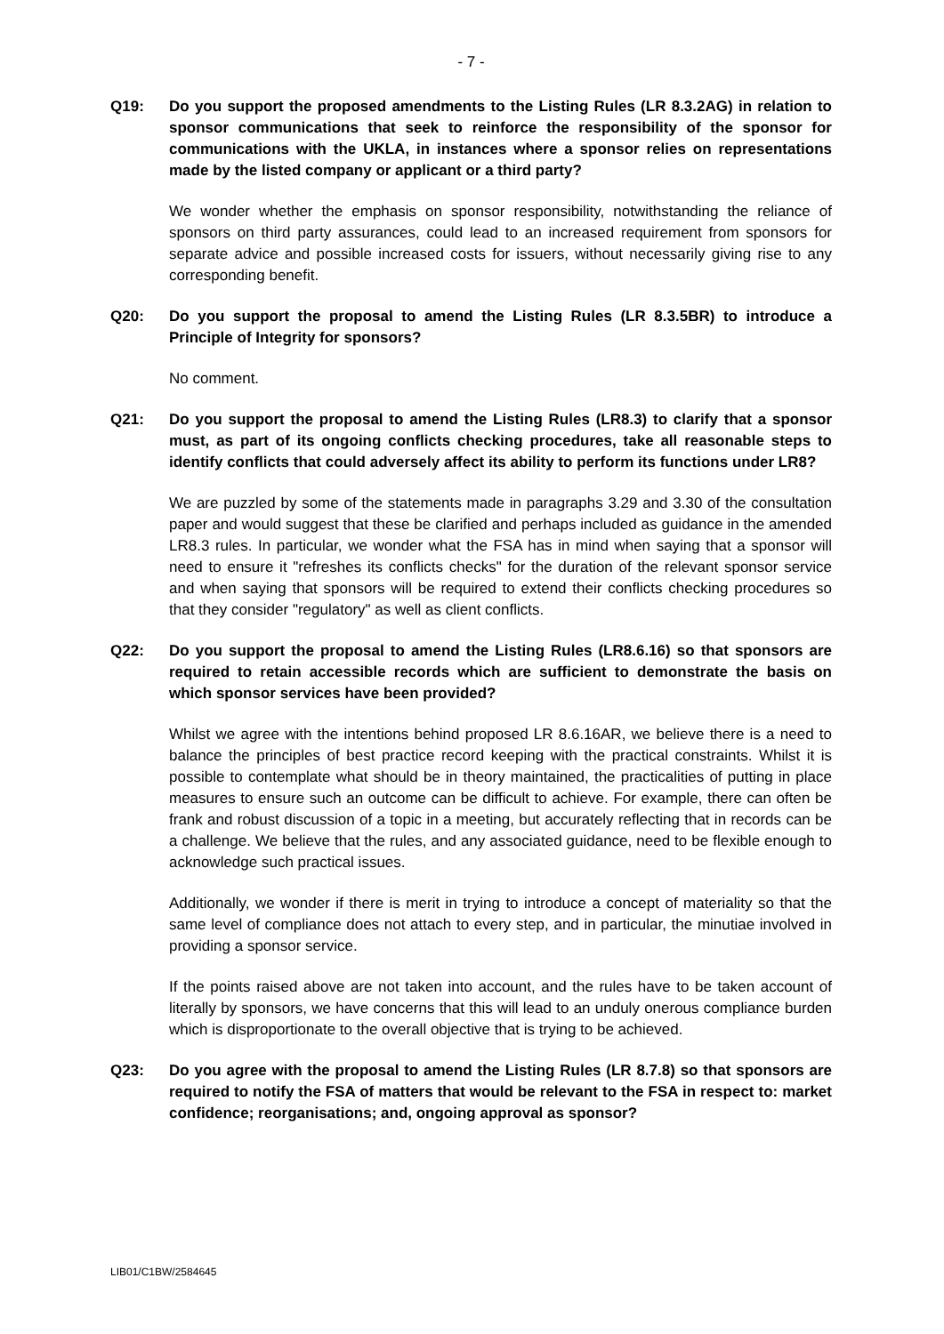- 7 -
Q19: Do you support the proposed amendments to the Listing Rules (LR 8.3.2AG) in relation to sponsor communications that seek to reinforce the responsibility of the sponsor for communications with the UKLA, in instances where a sponsor relies on representations made by the listed company or applicant or a third party?
We wonder whether the emphasis on sponsor responsibility, notwithstanding the reliance of sponsors on third party assurances, could lead to an increased requirement from sponsors for separate advice and possible increased costs for issuers, without necessarily giving rise to any corresponding benefit.
Q20: Do you support the proposal to amend the Listing Rules (LR 8.3.5BR) to introduce a Principle of Integrity for sponsors?
No comment.
Q21: Do you support the proposal to amend the Listing Rules (LR8.3) to clarify that a sponsor must, as part of its ongoing conflicts checking procedures, take all reasonable steps to identify conflicts that could adversely affect its ability to perform its functions under LR8?
We are puzzled by some of the statements made in paragraphs 3.29 and 3.30 of the consultation paper and would suggest that these be clarified and perhaps included as guidance in the amended LR8.3 rules. In particular, we wonder what the FSA has in mind when saying that a sponsor will need to ensure it "refreshes its conflicts checks" for the duration of the relevant sponsor service and when saying that sponsors will be required to extend their conflicts checking procedures so that they consider "regulatory" as well as client conflicts.
Q22: Do you support the proposal to amend the Listing Rules (LR8.6.16) so that sponsors are required to retain accessible records which are sufficient to demonstrate the basis on which sponsor services have been provided?
Whilst we agree with the intentions behind proposed LR 8.6.16AR, we believe there is a need to balance the principles of best practice record keeping with the practical constraints. Whilst it is possible to contemplate what should be in theory maintained, the practicalities of putting in place measures to ensure such an outcome can be difficult to achieve. For example, there can often be frank and robust discussion of a topic in a meeting, but accurately reflecting that in records can be a challenge. We believe that the rules, and any associated guidance, need to be flexible enough to acknowledge such practical issues.
Additionally, we wonder if there is merit in trying to introduce a concept of materiality so that the same level of compliance does not attach to every step, and in particular, the minutiae involved in providing a sponsor service.
If the points raised above are not taken into account, and the rules have to be taken account of literally by sponsors, we have concerns that this will lead to an unduly onerous compliance burden which is disproportionate to the overall objective that is trying to be achieved.
Q23: Do you agree with the proposal to amend the Listing Rules (LR 8.7.8) so that sponsors are required to notify the FSA of matters that would be relevant to the FSA in respect to: market confidence; reorganisations; and, ongoing approval as sponsor?
LIB01/C1BW/2584645